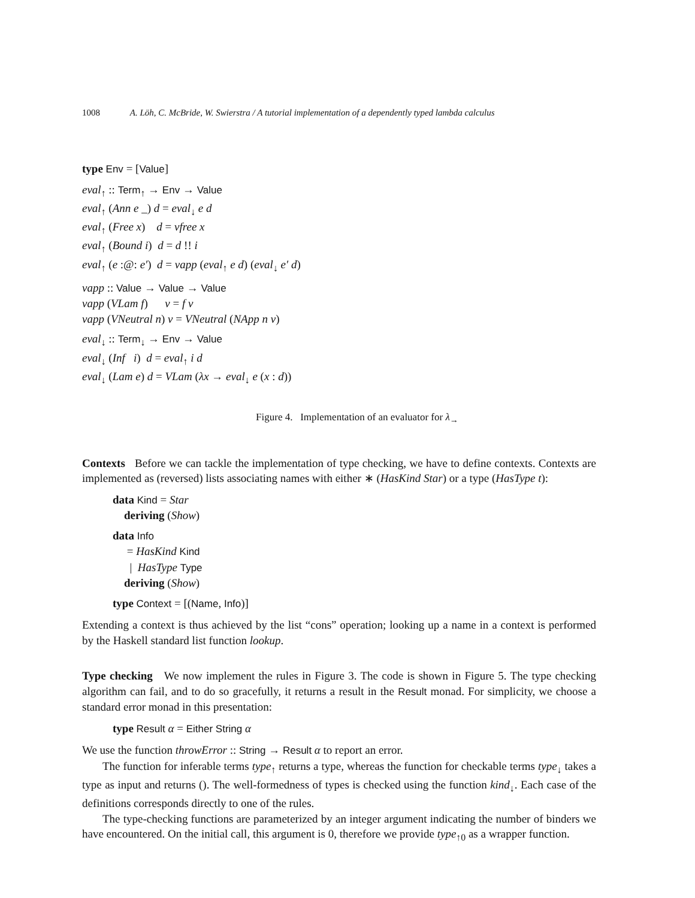1008 A. Löh, C. McBride, W. Swierstra / A tutorial implementation of a dependently typed lambda calculus
type Env = [Value]
eval<sub>↑</sub> :: Term<sub>↑</sub> → Env → Value
eval<sub>↑</sub> (Ann e _) d = eval<sub>↓</sub> e d
eval<sub>↑</sub> (Free x) d = vfree x
eval<sub>↑</sub> (Bound i) d = d !! i
eval<sub>↑</sub> (e :@: e′) d = vapp (eval<sub>↑</sub> e d) (eval<sub>↓</sub> e′ d)
vapp :: Value → Value → Value
vapp (VLam f) v = f v
vapp (VNeutral n) v = VNeutral (NApp n v)
eval<sub>↓</sub> :: Term<sub>↓</sub> → Env → Value
eval<sub>↓</sub> (Inf i) d = eval<sub>↑</sub> i d
eval<sub>↓</sub> (Lam e) d = VLam (λx → eval<sub>↓</sub> e (x : d))
Figure 4. Implementation of an evaluator for λ<sub>→</sub>
Contexts Before we can tackle the implementation of type checking, we have to define contexts. Contexts are implemented as (reversed) lists associating names with either ∗ (HasKind Star) or a type (HasType t):
data Kind = Star
deriving (Show)
data Info
= HasKind Kind
| HasType Type
deriving (Show)
type Context = [(Name, Info)]
Extending a context is thus achieved by the list “cons” operation; looking up a name in a context is performed by the Haskell standard list function lookup.
Type checking We now implement the rules in Figure 3. The code is shown in Figure 5. The type checking algorithm can fail, and to do so gracefully, it returns a result in the Result monad. For simplicity, we choose a standard error monad in this presentation:
type Result α = Either String α
We use the function throwError :: String → Result α to report an error.
The function for inferable terms type<sub>↑</sub> returns a type, whereas the function for checkable terms type<sub>↓</sub> takes a type as input and returns (). The well-formedness of types is checked using the function kind<sub>↓</sub>. Each case of the definitions corresponds directly to one of the rules.
The type-checking functions are parameterized by an integer argument indicating the number of binders we have encountered. On the initial call, this argument is 0, therefore we provide type<sub>↑0</sub> as a wrapper function.